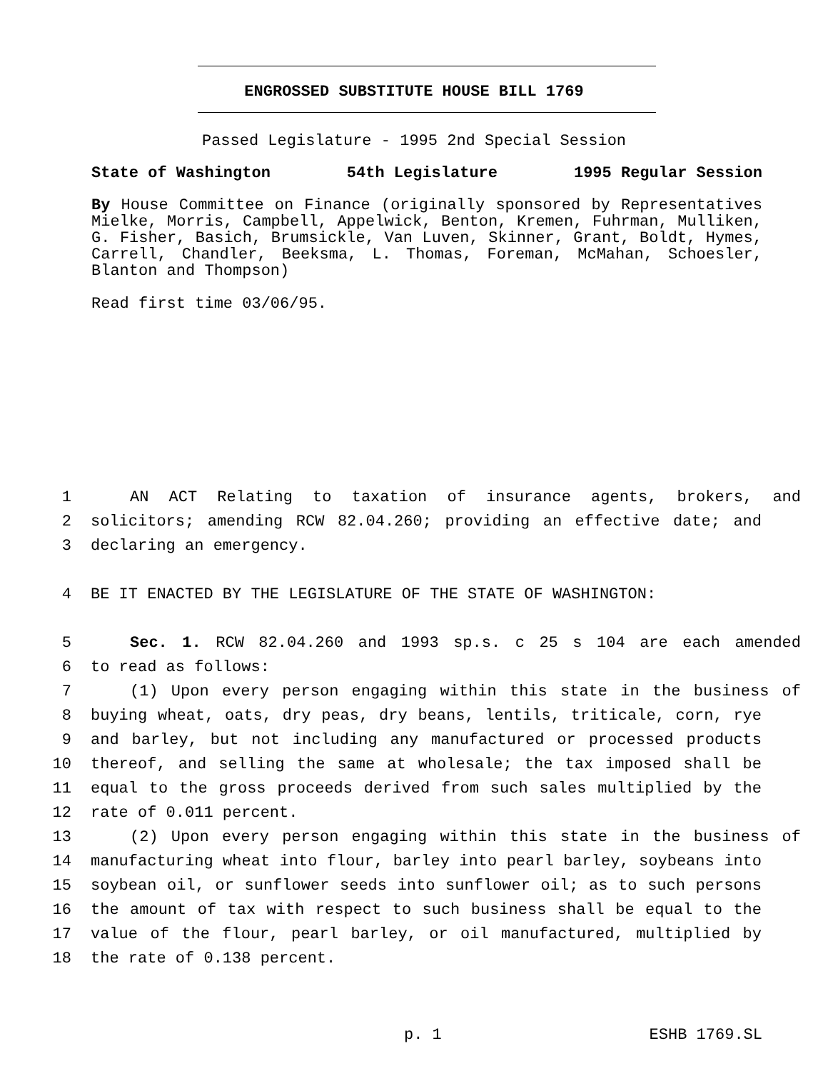ENGROSSED SUBSTITUTE HOUSE BILL 1769
Passed Legislature - 1995 2nd Special Session
State of Washington 54th Legislature 1995 Regular Session
By House Committee on Finance (originally sponsored by Representatives Mielke, Morris, Campbell, Appelwick, Benton, Kremen, Fuhrman, Mulliken, G. Fisher, Basich, Brumsickle, Van Luven, Skinner, Grant, Boldt, Hymes, Carrell, Chandler, Beeksma, L. Thomas, Foreman, McMahan, Schoesler, Blanton and Thompson)
Read first time 03/06/95.
1 AN ACT Relating to taxation of insurance agents, brokers, and
2 solicitors; amending RCW 82.04.260; providing an effective date; and
3 declaring an emergency.
4 BE IT ENACTED BY THE LEGISLATURE OF THE STATE OF WASHINGTON:
5 Sec. 1. RCW 82.04.260 and 1993 sp.s. c 25 s 104 are each amended
6 to read as follows:
7 (1) Upon every person engaging within this state in the business of
8 buying wheat, oats, dry peas, dry beans, lentils, triticale, corn, rye
9 and barley, but not including any manufactured or processed products
10 thereof, and selling the same at wholesale; the tax imposed shall be
11 equal to the gross proceeds derived from such sales multiplied by the
12 rate of 0.011 percent.
13 (2) Upon every person engaging within this state in the business of
14 manufacturing wheat into flour, barley into pearl barley, soybeans into
15 soybean oil, or sunflower seeds into sunflower oil; as to such persons
16 the amount of tax with respect to such business shall be equal to the
17 value of the flour, pearl barley, or oil manufactured, multiplied by
18 the rate of 0.138 percent.
p. 1 ESHB 1769.SL